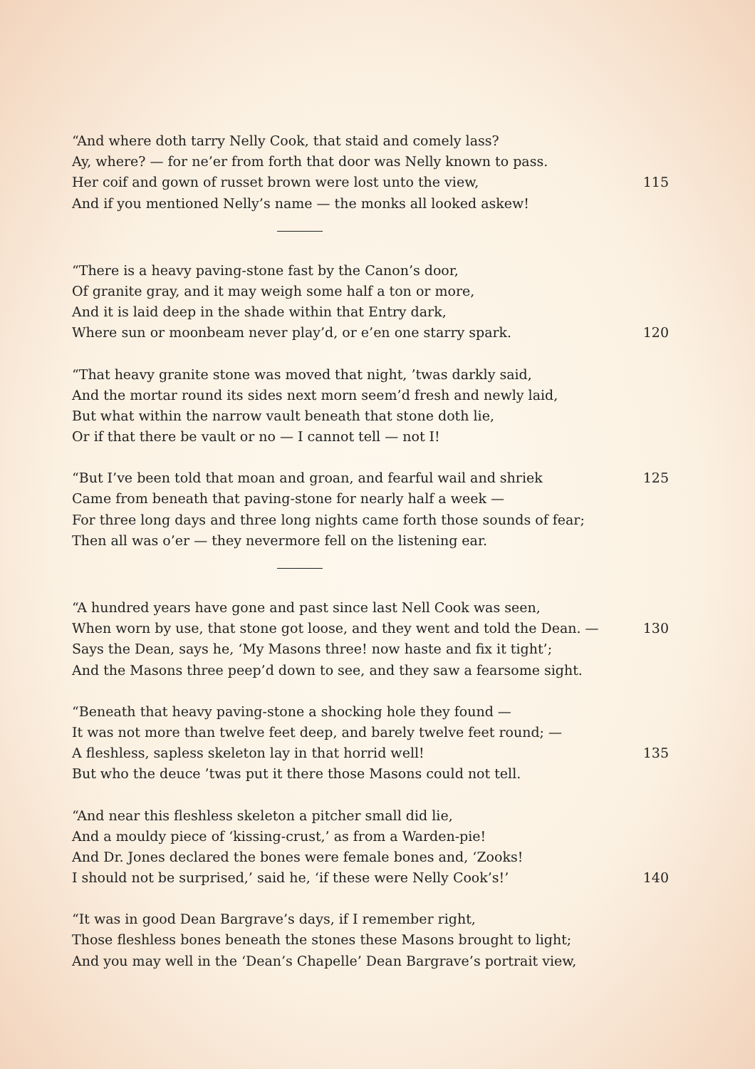“And where doth tarry Nelly Cook, that staid and comely lass?
Ay, where? — for ne’er from forth that door was Nelly known to pass.
Her coif and gown of russet brown were lost unto the view, 115
And if you mentioned Nelly’s name — the monks all looked askew!
“There is a heavy paving-stone fast by the Canon’s door,
Of granite gray, and it may weigh some half a ton or more,
And it is laid deep in the shade within that Entry dark,
Where sun or moonbeam never play’d, or e’en one starry spark. 120
“That heavy granite stone was moved that night, ’twas darkly said,
And the mortar round its sides next morn seem’d fresh and newly laid,
But what within the narrow vault beneath that stone doth lie,
Or if that there be vault or no — I cannot tell — not I!
“But I’ve been told that moan and groan, and fearful wail and shriek 125
Came from beneath that paving-stone for nearly half a week —
For three long days and three long nights came forth those sounds of fear;
Then all was o’er — they nevermore fell on the listening ear.
“A hundred years have gone and past since last Nell Cook was seen,
When worn by use, that stone got loose, and they went and told the Dean. — 130
Says the Dean, says he, ‘My Masons three! now haste and fix it tight’;
And the Masons three peep’d down to see, and they saw a fearsome sight.
“Beneath that heavy paving-stone a shocking hole they found —
It was not more than twelve feet deep, and barely twelve feet round; —
A fleshless, sapless skeleton lay in that horrid well! 135
But who the deuce ’twas put it there those Masons could not tell.
“And near this fleshless skeleton a pitcher small did lie,
And a mouldy piece of ‘kissing-crust,’ as from a Warden-pie!
And Dr. Jones declared the bones were female bones and, ‘Zooks!
I should not be surprised,’ said he, ‘if these were Nelly Cook’s!’ 140
“It was in good Dean Bargrave’s days, if I remember right,
Those fleshless bones beneath the stones these Masons brought to light;
And you may well in the ‘Dean’s Chapelle’ Dean Bargrave’s portrait view,